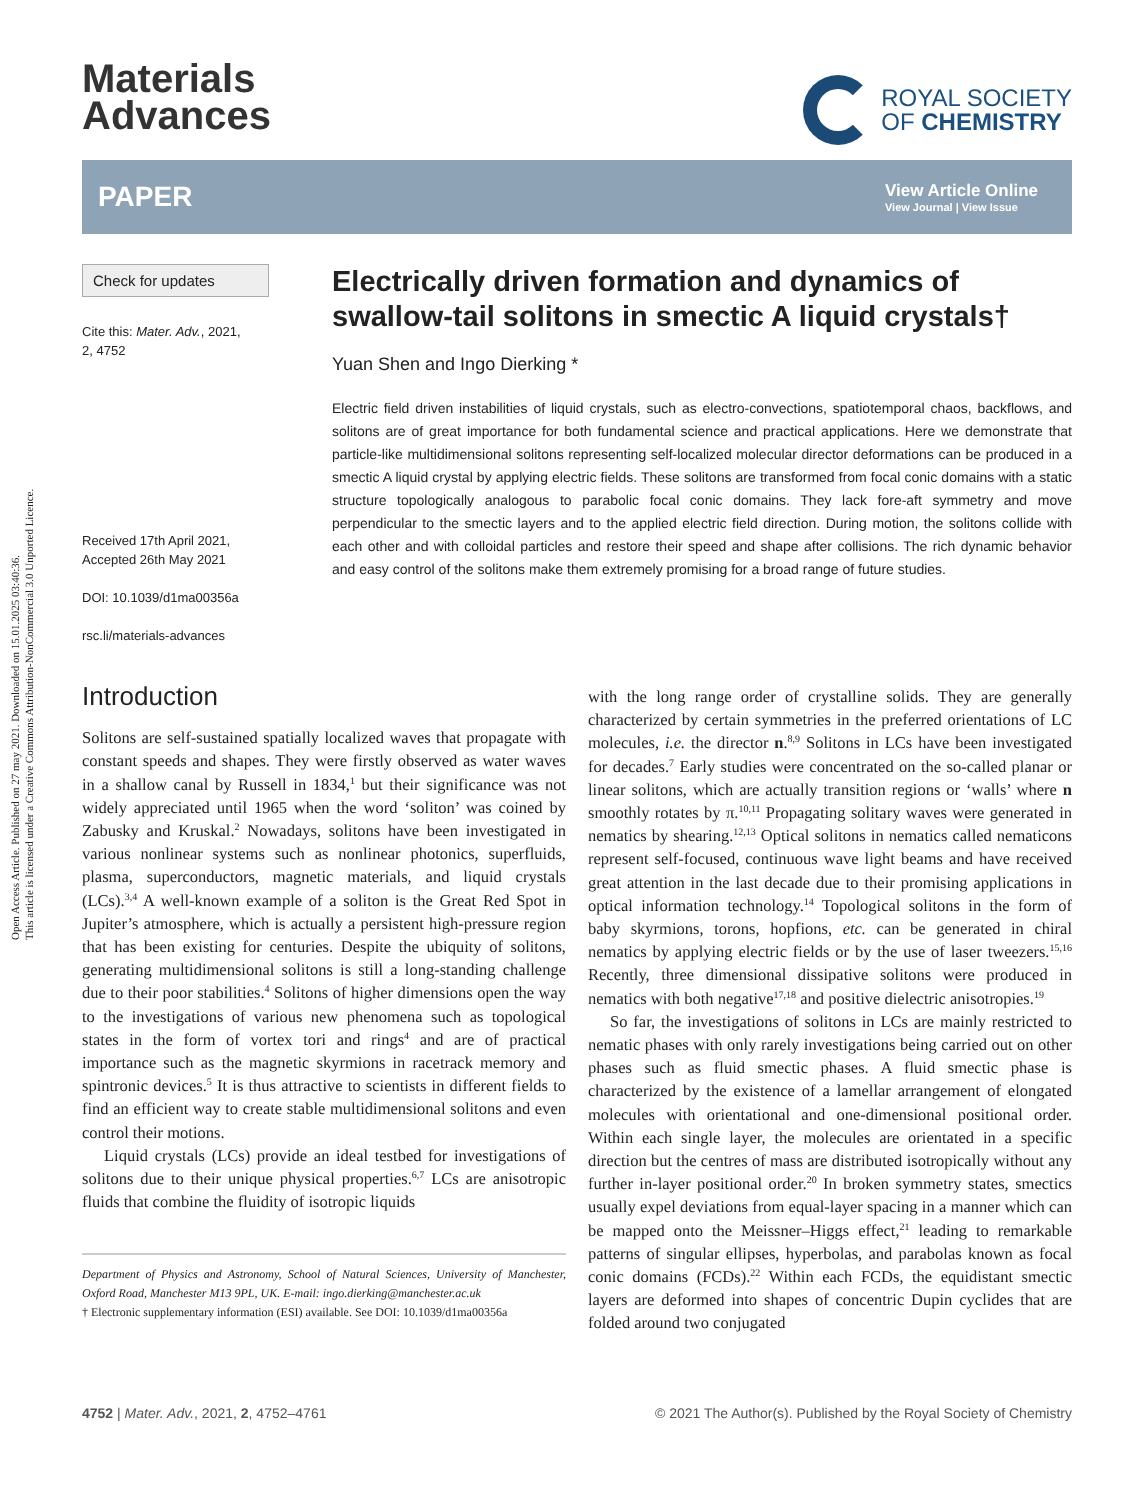Open Access Article. Published on 27 may 2021. Downloaded on 15.01.2025 03:40:36.
This article is licensed under a Creative Commons Attribution-NonCommercial 3.0 Unported Licence.
Materials
Advances
ROYAL SOCIETY
OF CHEMISTRY
PAPER View Article Online
View Journal | View Issue
Check for updates
Cite this: Mater. Adv., 2021,
2, 4752
Received 17th April 2021,
Accepted 26th May 2021
DOI: 10.1039/d1ma00356a
rsc.li/materials-advances
Electrically driven formation and dynamics of swallow-tail solitons in smectic A liquid crystals†
Yuan Shen and Ingo Dierking *
Electric field driven instabilities of liquid crystals, such as electro-convections, spatiotemporal chaos, backflows, and solitons are of great importance for both fundamental science and practical applications. Here we demonstrate that particle-like multidimensional solitons representing self-localized molecular director deformations can be produced in a smectic A liquid crystal by applying electric fields. These solitons are transformed from focal conic domains with a static structure topologically analogous to parabolic focal conic domains. They lack fore-aft symmetry and move perpendicular to the smectic layers and to the applied electric field direction. During motion, the solitons collide with each other and with colloidal particles and restore their speed and shape after collisions. The rich dynamic behavior and easy control of the solitons make them extremely promising for a broad range of future studies.
Introduction
Solitons are self-sustained spatially localized waves that propagate with constant speeds and shapes. They were firstly observed as water waves in a shallow canal by Russell in 1834,<sup>1</sup> but their significance was not widely appreciated until 1965 when the word ‘soliton’ was coined by Zabusky and Kruskal.<sup>2</sup> Nowadays, solitons have been investigated in various nonlinear systems such as nonlinear photonics, superfluids, plasma, superconductors, magnetic materials, and liquid crystals (LCs).<sup>3,4</sup> A well-known example of a soliton is the Great Red Spot in Jupiter’s atmosphere, which is actually a persistent high-pressure region that has been existing for centuries. Despite the ubiquity of solitons, generating multidimensional solitons is still a long-standing challenge due to their poor stabilities.<sup>4</sup> Solitons of higher dimensions open the way to the investigations of various new phenomena such as topological states in the form of vortex tori and rings<sup>4</sup> and are of practical importance such as the magnetic skyrmions in racetrack memory and spintronic devices.<sup>5</sup> It is thus attractive to scientists in different fields to find an efficient way to create stable multidimensional solitons and even control their motions.
Liquid crystals (LCs) provide an ideal testbed for investigations of solitons due to their unique physical properties.<sup>6,7</sup> LCs are anisotropic fluids that combine the fluidity of isotropic liquids
Department of Physics and Astronomy, School of Natural Sciences, University of Manchester, Oxford Road, Manchester M13 9PL, UK. E-mail: ingo.dierking@manchester.ac.uk
† Electronic supplementary information (ESI) available. See DOI: 10.1039/d1ma00356a
with the long range order of crystalline solids. They are generally characterized by certain symmetries in the preferred orientations of LC molecules, i.e. the director n.<sup>8,9</sup> Solitons in LCs have been investigated for decades.<sup>7</sup> Early studies were concentrated on the so-called planar or linear solitons, which are actually transition regions or ‘walls’ where n smoothly rotates by π.<sup>10,11</sup> Propagating solitary waves were generated in nematics by shearing.<sup>12,13</sup> Optical solitons in nematics called nematicons represent self-focused, continuous wave light beams and have received great attention in the last decade due to their promising applications in optical information technology.<sup>14</sup> Topological solitons in the form of baby skyrmions, torons, hopfions, etc. can be generated in chiral nematics by applying electric fields or by the use of laser tweezers.<sup>15,16</sup> Recently, three dimensional dissipative solitons were produced in nematics with both negative<sup>17,18</sup> and positive dielectric anisotropies.<sup>19</sup>
So far, the investigations of solitons in LCs are mainly restricted to nematic phases with only rarely investigations being carried out on other phases such as fluid smectic phases. A fluid smectic phase is characterized by the existence of a lamellar arrangement of elongated molecules with orientational and one-dimensional positional order. Within each single layer, the molecules are orientated in a specific direction but the centres of mass are distributed isotropically without any further in-layer positional order.<sup>20</sup> In broken symmetry states, smectics usually expel deviations from equal-layer spacing in a manner which can be mapped onto the Meissner–Higgs effect,<sup>21</sup> leading to remarkable patterns of singular ellipses, hyperbolas, and parabolas known as focal conic domains (FCDs).<sup>22</sup> Within each FCDs, the equidistant smectic layers are deformed into shapes of concentric Dupin cyclides that are folded around two conjugated
4752 | Mater. Adv., 2021, 2, 4752–4761 © 2021 The Author(s). Published by the Royal Society of Chemistry